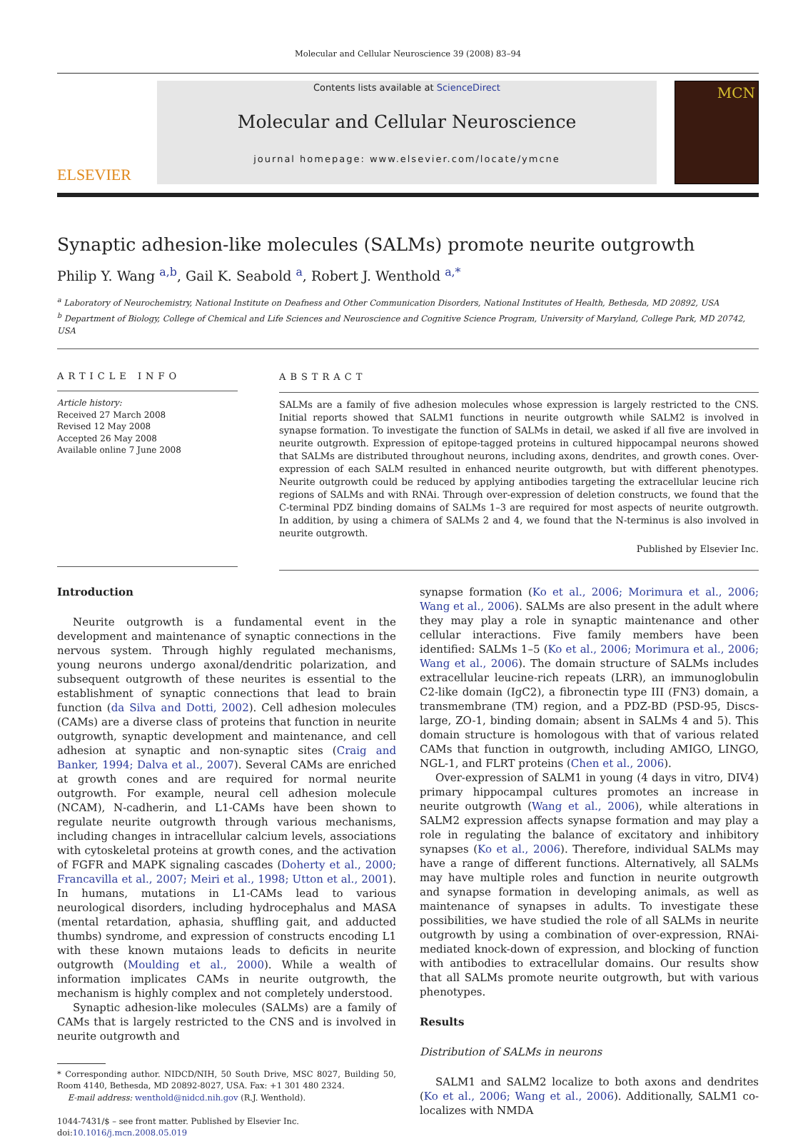Molecular and Cellular Neuroscience 39 (2008) 83–94
ELSEVIER
Contents lists available at ScienceDirect
Molecular and Cellular Neuroscience
journal homepage: www.elsevier.com/locate/ymcne
MCN
Synaptic adhesion-like molecules (SALMs) promote neurite outgrowth
Philip Y. Wang <sup>a,b</sup>, Gail K. Seabold <sup>a</sup>, Robert J. Wenthold <sup>a,*</sup>
<sup>a</sup> Laboratory of Neurochemistry, National Institute on Deafness and Other Communication Disorders, National Institutes of Health, Bethesda, MD 20892, USA
<sup>b</sup> Department of Biology, College of Chemical and Life Sciences and Neuroscience and Cognitive Science Program, University of Maryland, College Park, MD 20742, USA
ARTICLE INFO
Article history:
Received 27 March 2008
Revised 12 May 2008
Accepted 26 May 2008
Available online 7 June 2008
ABSTRACT
SALMs are a family of five adhesion molecules whose expression is largely restricted to the CNS. Initial reports showed that SALM1 functions in neurite outgrowth while SALM2 is involved in synapse formation. To investigate the function of SALMs in detail, we asked if all five are involved in neurite outgrowth. Expression of epitope-tagged proteins in cultured hippocampal neurons showed that SALMs are distributed throughout neurons, including axons, dendrites, and growth cones. Over-expression of each SALM resulted in enhanced neurite outgrowth, but with different phenotypes. Neurite outgrowth could be reduced by applying antibodies targeting the extracellular leucine rich regions of SALMs and with RNAi. Through over-expression of deletion constructs, we found that the C-terminal PDZ binding domains of SALMs 1–3 are required for most aspects of neurite outgrowth. In addition, by using a chimera of SALMs 2 and 4, we found that the N-terminus is also involved in neurite outgrowth.
Published by Elsevier Inc.
Introduction
Neurite outgrowth is a fundamental event in the development and maintenance of synaptic connections in the nervous system. Through highly regulated mechanisms, young neurons undergo axonal/dendritic polarization, and subsequent outgrowth of these neurites is essential to the establishment of synaptic connections that lead to brain function (da Silva and Dotti, 2002). Cell adhesion molecules (CAMs) are a diverse class of proteins that function in neurite outgrowth, synaptic development and maintenance, and cell adhesion at synaptic and non-synaptic sites (Craig and Banker, 1994; Dalva et al., 2007). Several CAMs are enriched at growth cones and are required for normal neurite outgrowth. For example, neural cell adhesion molecule (NCAM), N-cadherin, and L1-CAMs have been shown to regulate neurite outgrowth through various mechanisms, including changes in intracellular calcium levels, associations with cytoskeletal proteins at growth cones, and the activation of FGFR and MAPK signaling cascades (Doherty et al., 2000; Francavilla et al., 2007; Meiri et al., 1998; Utton et al., 2001). In humans, mutations in L1-CAMs lead to various neurological disorders, including hydrocephalus and MASA (mental retardation, aphasia, shuffling gait, and adducted thumbs) syndrome, and expression of constructs encoding L1 with these known mutaions leads to deficits in neurite outgrowth (Moulding et al., 2000). While a wealth of information implicates CAMs in neurite outgrowth, the mechanism is highly complex and not completely understood.
Synaptic adhesion-like molecules (SALMs) are a family of CAMs that is largely restricted to the CNS and is involved in neurite outgrowth and
* Corresponding author. NIDCD/NIH, 50 South Drive, MSC 8027, Building 50, Room 4140, Bethesda, MD 20892-8027, USA. Fax: +1 301 480 2324.
E-mail address: wenthold@nidcd.nih.gov (R.J. Wenthold).
1044-7431/$ – see front matter. Published by Elsevier Inc.
doi:10.1016/j.mcn.2008.05.019
synapse formation (Ko et al., 2006; Morimura et al., 2006; Wang et al., 2006). SALMs are also present in the adult where they may play a role in synaptic maintenance and other cellular interactions. Five family members have been identified: SALMs 1–5 (Ko et al., 2006; Morimura et al., 2006; Wang et al., 2006). The domain structure of SALMs includes extracellular leucine-rich repeats (LRR), an immunoglobulin C2-like domain (IgC2), a fibronectin type III (FN3) domain, a transmembrane (TM) region, and a PDZ-BD (PSD-95, Discs-large, ZO-1, binding domain; absent in SALMs 4 and 5). This domain structure is homologous with that of various related CAMs that function in outgrowth, including AMIGO, LINGO, NGL-1, and FLRT proteins (Chen et al., 2006).
Over-expression of SALM1 in young (4 days in vitro, DIV4) primary hippocampal cultures promotes an increase in neurite outgrowth (Wang et al., 2006), while alterations in SALM2 expression affects synapse formation and may play a role in regulating the balance of excitatory and inhibitory synapses (Ko et al., 2006). Therefore, individual SALMs may have a range of different functions. Alternatively, all SALMs may have multiple roles and function in neurite outgrowth and synapse formation in developing animals, as well as maintenance of synapses in adults. To investigate these possibilities, we have studied the role of all SALMs in neurite outgrowth by using a combination of over-expression, RNAi-mediated knock-down of expression, and blocking of function with antibodies to extracellular domains. Our results show that all SALMs promote neurite outgrowth, but with various phenotypes.
Results
Distribution of SALMs in neurons
SALM1 and SALM2 localize to both axons and dendrites (Ko et al., 2006; Wang et al., 2006). Additionally, SALM1 co-localizes with NMDA